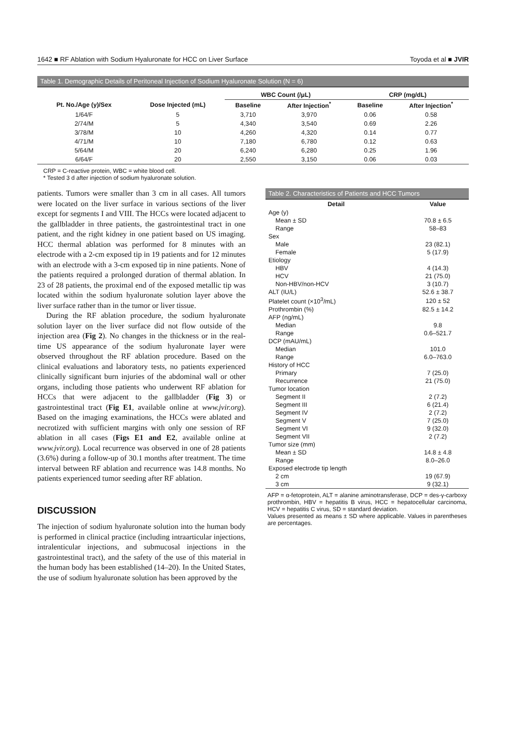1642 ■ RF Ablation with Sodium Hyaluronate for HCC on Liver Surface Toyoda et al ■ JVIR
Table 1. Demographic Details of Peritoneal Injection of Sodium Hyaluronate Solution (N = 6)
| | | WBC Count (/μL) | | CRP (mg/dL) | |
| --- | --- | --- | --- | --- | --- |
| Pt. No./Age (y)/Sex | Dose Injected (mL) | Baseline | After Injection<sup>*</sup> | Baseline | After Injection<sup>*</sup> |
| 1/64/F | 5 | 3,710 | 3,970 | 0.06 | 0.58 |
| 2/74/M | 5 | 4,340 | 3,540 | 0.69 | 2.26 |
| 3/78/M | 10 | 4,260 | 4,320 | 0.14 | 0.77 |
| 4/71/M | 10 | 7,180 | 6,780 | 0.12 | 0.63 |
| 5/64/M | 20 | 6,240 | 6,280 | 0.25 | 1.96 |
| 6/64/F | 20 | 2,550 | 3,150 | 0.06 | 0.03 |
CRP = C-reactive protein, WBC = white blood cell.
* Tested 3 d after injection of sodium hyaluronate solution.
patients. Tumors were smaller than 3 cm in all cases. All tumors were located on the liver surface in various sections of the liver except for segments I and VIII. The HCCs were located adjacent to the gallbladder in three patients, the gastrointestinal tract in one patient, and the right kidney in one patient based on US imaging. HCC thermal ablation was performed for 8 minutes with an electrode with a 2-cm exposed tip in 19 patients and for 12 minutes with an electrode with a 3-cm exposed tip in nine patients. None of the patients required a prolonged duration of thermal ablation. In 23 of 28 patients, the proximal end of the exposed metallic tip was located within the sodium hyaluronate solution layer above the liver surface rather than in the tumor or liver tissue.
During the RF ablation procedure, the sodium hyaluronate solution layer on the liver surface did not flow outside of the injection area (Fig 2). No changes in the thickness or in the real-time US appearance of the sodium hyaluronate layer were observed throughout the RF ablation procedure. Based on the clinical evaluations and laboratory tests, no patients experienced clinically significant burn injuries of the abdominal wall or other organs, including those patients who underwent RF ablation for HCCs that were adjacent to the gallbladder (Fig 3) or gastrointestinal tract (Fig E1, available online at www.jvir.org). Based on the imaging examinations, the HCCs were ablated and necrotized with sufficient margins with only one session of RF ablation in all cases (Figs E1 and E2, available online at www.jvir.org). Local recurrence was observed in one of 28 patients (3.6%) during a follow-up of 30.1 months after treatment. The time interval between RF ablation and recurrence was 14.8 months. No patients experienced tumor seeding after RF ablation.
DISCUSSION
The injection of sodium hyaluronate solution into the human body is performed in clinical practice (including intraarticular injections, intralenticular injections, and submucosal injections in the gastrointestinal tract), and the safety of the use of this material in the human body has been established (14–20). In the United States, the use of sodium hyaluronate solution has been approved by the
Table 2. Characteristics of Patients and HCC Tumors
| Detail | Value |
| --- | --- |
| Age (y) | |
| Mean ± SD | 70.8 ± 6.5 |
| Range | 58–83 |
| Sex | |
| Male | 23 (82.1) |
| Female | 5 (17.9) |
| Etiology | |
| HBV | 4 (14.3) |
| HCV | 21 (75.0) |
| Non-HBV/non-HCV | 3 (10.7) |
| ALT (IU/L) | 52.6 ± 38.7 |
| Platelet count (×10<sup>3</sup>/mL) | 120 ± 52 |
| Prothrombin (%) | 82.5 ± 14.2 |
| AFP (ng/mL) | |
| Median | 9.8 |
| Range | 0.6–521.7 |
| DCP (mAU/mL) | |
| Median | 101.0 |
| Range | 6.0–763.0 |
| History of HCC | |
| Primary | 7 (25.0) |
| Recurrence | 21 (75.0) |
| Tumor location | |
| Segment II | 2 (7.2) |
| Segment III | 6 (21.4) |
| Segment IV | 2 (7.2) |
| Segment V | 7 (25.0) |
| Segment VI | 9 (32.0) |
| Segment VII | 2 (7.2) |
| Tumor size (mm) | |
| Mean ± SD | 14.8 ± 4.8 |
| Range | 8.0–26.0 |
| Exposed electrode tip length | |
| 2 cm | 19 (67.9) |
| 3 cm | 9 (32.1) |
AFP = α-fetoprotein, ALT = alanine aminotransferase, DCP = des-γ-carboxy prothrombin, HBV = hepatitis B virus, HCC = hepatocellular carcinoma, HCV = hepatitis C virus, SD = standard deviation.
Values presented as means ± SD where applicable. Values in parentheses are percentages.